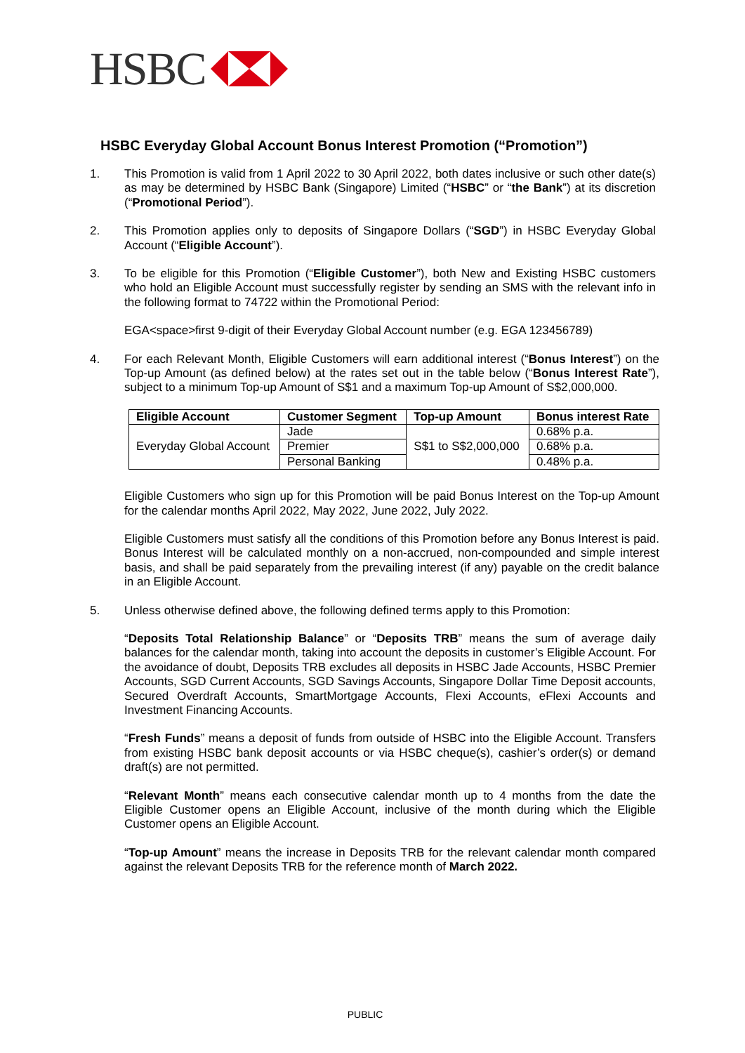HSBC
HSBC Everyday Global Account Bonus Interest Promotion (“Promotion”)
1. This Promotion is valid from 1 April 2022 to 30 April 2022, both dates inclusive or such other date(s) as may be determined by HSBC Bank (Singapore) Limited (“HSBC” or “the Bank”) at its discretion (“Promotional Period”).
2. This Promotion applies only to deposits of Singapore Dollars (“SGD”) in HSBC Everyday Global Account (“Eligible Account”).
3. To be eligible for this Promotion (“Eligible Customer”), both New and Existing HSBC customers who hold an Eligible Account must successfully register by sending an SMS with the relevant info in the following format to 74722 within the Promotional Period:
EGA<space>first 9-digit of their Everyday Global Account number (e.g. EGA 123456789)
4. For each Relevant Month, Eligible Customers will earn additional interest (“Bonus Interest”) on the Top-up Amount (as defined below) at the rates set out in the table below (“Bonus Interest Rate”), subject to a minimum Top-up Amount of S$1 and a maximum Top-up Amount of S$2,000,000.
| Eligible Account | Customer Segment | Top-up Amount | Bonus interest Rate |
| --- | --- | --- | --- |
| Everyday Global Account | Jade | S$1 to S$2,000,000 | 0.68% p.a. |
| | Premier | | 0.68% p.a. |
| | Personal Banking | | 0.48% p.a. |
Eligible Customers who sign up for this Promotion will be paid Bonus Interest on the Top-up Amount for the calendar months April 2022, May 2022, June 2022, July 2022.
Eligible Customers must satisfy all the conditions of this Promotion before any Bonus Interest is paid. Bonus Interest will be calculated monthly on a non-accrued, non-compounded and simple interest basis, and shall be paid separately from the prevailing interest (if any) payable on the credit balance in an Eligible Account.
5. Unless otherwise defined above, the following defined terms apply to this Promotion:
“Deposits Total Relationship Balance” or “Deposits TRB” means the sum of average daily balances for the calendar month, taking into account the deposits in customer’s Eligible Account. For the avoidance of doubt, Deposits TRB excludes all deposits in HSBC Jade Accounts, HSBC Premier Accounts, SGD Current Accounts, SGD Savings Accounts, Singapore Dollar Time Deposit accounts, Secured Overdraft Accounts, SmartMortgage Accounts, Flexi Accounts, eFlexi Accounts and Investment Financing Accounts.
“Fresh Funds” means a deposit of funds from outside of HSBC into the Eligible Account. Transfers from existing HSBC bank deposit accounts or via HSBC cheque(s), cashier’s order(s) or demand draft(s) are not permitted.
“Relevant Month” means each consecutive calendar month up to 4 months from the date the Eligible Customer opens an Eligible Account, inclusive of the month during which the Eligible Customer opens an Eligible Account.
“Top-up Amount” means the increase in Deposits TRB for the relevant calendar month compared against the relevant Deposits TRB for the reference month of March 2022.
PUBLIC